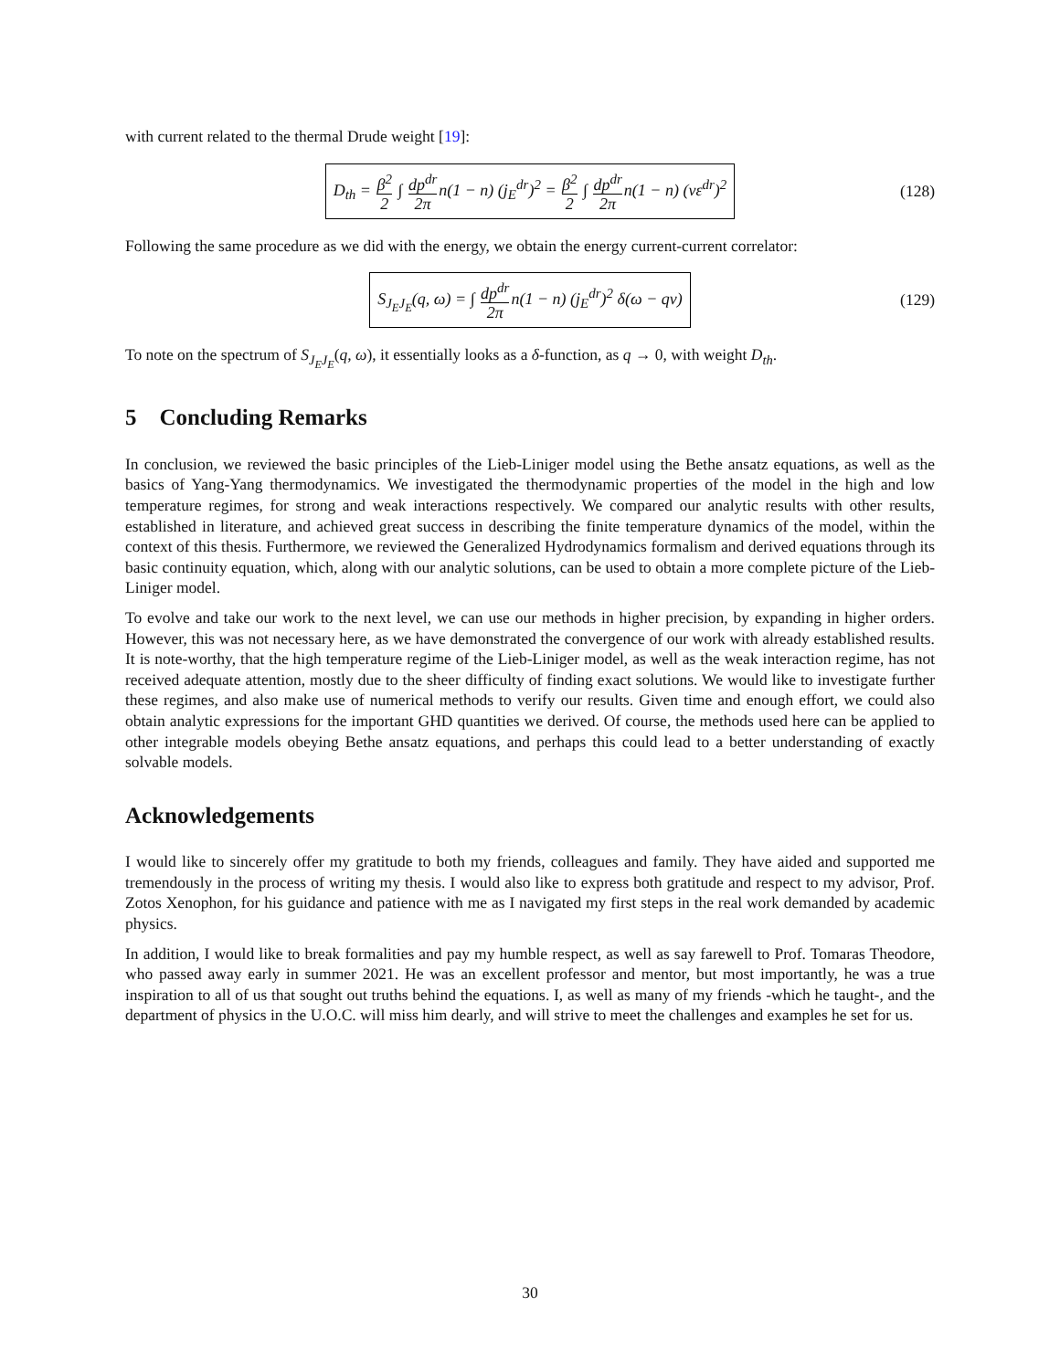with current related to the thermal Drude weight [19]:
D<sub>th</sub> = β<sup>2</sup> 2 ∫ dp<sup>dr</sup> 2πn(1 − n) (j<sub>E</sub><sup>dr</sup>)<sup>2</sup> = β<sup>2</sup> 2 ∫ dp<sup>dr</sup> 2πn(1 − n) (vε<sup>dr</sup>)<sup>2</sup>
(128)
Following the same procedure as we did with the energy, we obtain the energy current-current correlator:
S<sub>J<sub>E</sub>J<sub>E</sub></sub>(q, ω) = ∫ dp<sup>dr</sup> 2πn(1 − n) (j<sub>E</sub><sup>dr</sup>)<sup>2</sup> δ(ω − qv)
(129)
To note on the spectrum of S<sub>J<sub>E</sub>J<sub>E</sub></sub>(q, ω), it essentially looks as a δ-function, as q → 0, with weight D<sub>th</sub>.
5 Concluding Remarks
In conclusion, we reviewed the basic principles of the Lieb-Liniger model using the Bethe ansatz equations, as well as the basics of Yang-Yang thermodynamics. We investigated the thermodynamic properties of the model in the high and low temperature regimes, for strong and weak interactions respectively. We compared our analytic results with other results, established in literature, and achieved great success in describing the finite temperature dynamics of the model, within the context of this thesis. Furthermore, we reviewed the Generalized Hydrodynamics formalism and derived equations through its basic continuity equation, which, along with our analytic solutions, can be used to obtain a more complete picture of the Lieb-Liniger model.
To evolve and take our work to the next level, we can use our methods in higher precision, by expanding in higher orders. However, this was not necessary here, as we have demonstrated the convergence of our work with already established results. It is note-worthy, that the high temperature regime of the Lieb-Liniger model, as well as the weak interaction regime, has not received adequate attention, mostly due to the sheer difficulty of finding exact solutions. We would like to investigate further these regimes, and also make use of numerical methods to verify our results. Given time and enough effort, we could also obtain analytic expressions for the important GHD quantities we derived. Of course, the methods used here can be applied to other integrable models obeying Bethe ansatz equations, and perhaps this could lead to a better understanding of exactly solvable models.
Acknowledgements
I would like to sincerely offer my gratitude to both my friends, colleagues and family. They have aided and supported me tremendously in the process of writing my thesis. I would also like to express both gratitude and respect to my advisor, Prof. Zotos Xenophon, for his guidance and patience with me as I navigated my first steps in the real work demanded by academic physics.
In addition, I would like to break formalities and pay my humble respect, as well as say farewell to Prof. Tomaras Theodore, who passed away early in summer 2021. He was an excellent professor and mentor, but most importantly, he was a true inspiration to all of us that sought out truths behind the equations. I, as well as many of my friends -which he taught-, and the department of physics in the U.O.C. will miss him dearly, and will strive to meet the challenges and examples he set for us.
30